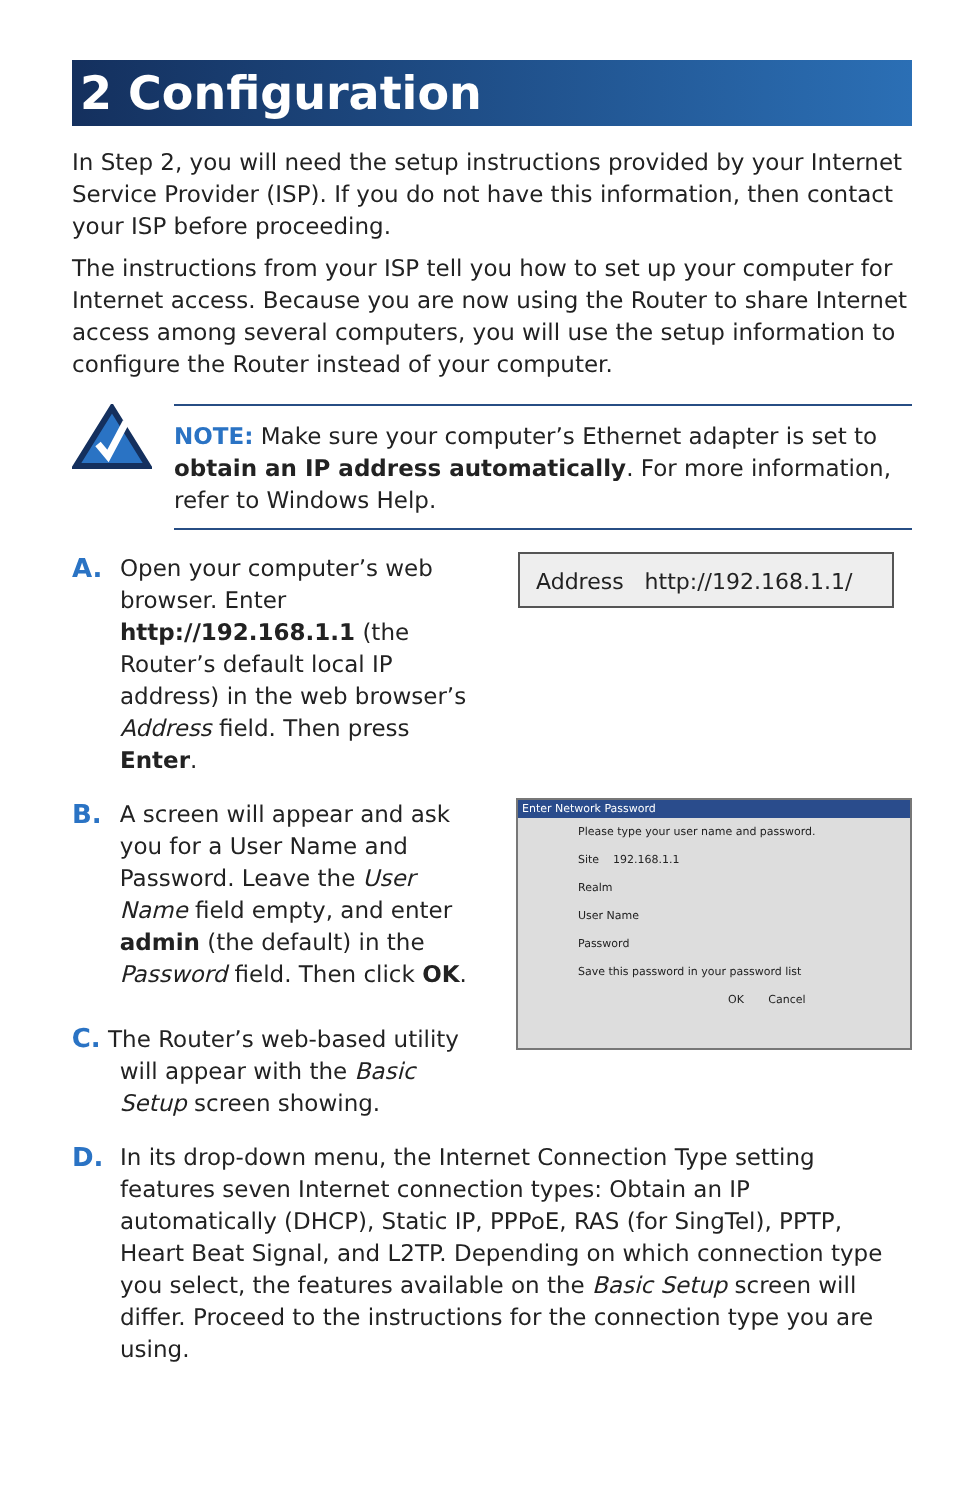2 Configuration
In Step 2, you will need the setup instructions provided by your Internet Service Provider (ISP). If you do not have this information, then contact your ISP before proceeding.
The instructions from your ISP tell you how to set up your computer for Internet access. Because you are now using the Router to share Internet access among several computers, you will use the setup information to configure the Router instead of your computer.
NOTE: Make sure your computer’s Ethernet adapter is set to obtain an IP address automatically. For more information, refer to Windows Help.
A. Open your computer’s web browser. Enter http://192.168.1.1 (the Router’s default local IP address) in the web browser’s Address field. Then press Enter.
Address http://192.168.1.1/
B. A screen will appear and ask you for a User Name and Password. Leave the User Name field empty, and enter admin (the default) in the Password field. Then click OK.
C. The Router’s web-based utility will appear with the Basic Setup screen showing.
Enter Network Password
Please type your user name and password.
Site 192.168.1.1
Realm
User Name
Password
Save this password in your password list
OK Cancel
D. In its drop-down menu, the Internet Connection Type setting features seven Internet connection types: Obtain an IP automatically (DHCP), Static IP, PPPoE, RAS (for SingTel), PPTP, Heart Beat Signal, and L2TP. Depending on which connection type you select, the features available on the Basic Setup screen will differ. Proceed to the instructions for the connection type you are using.